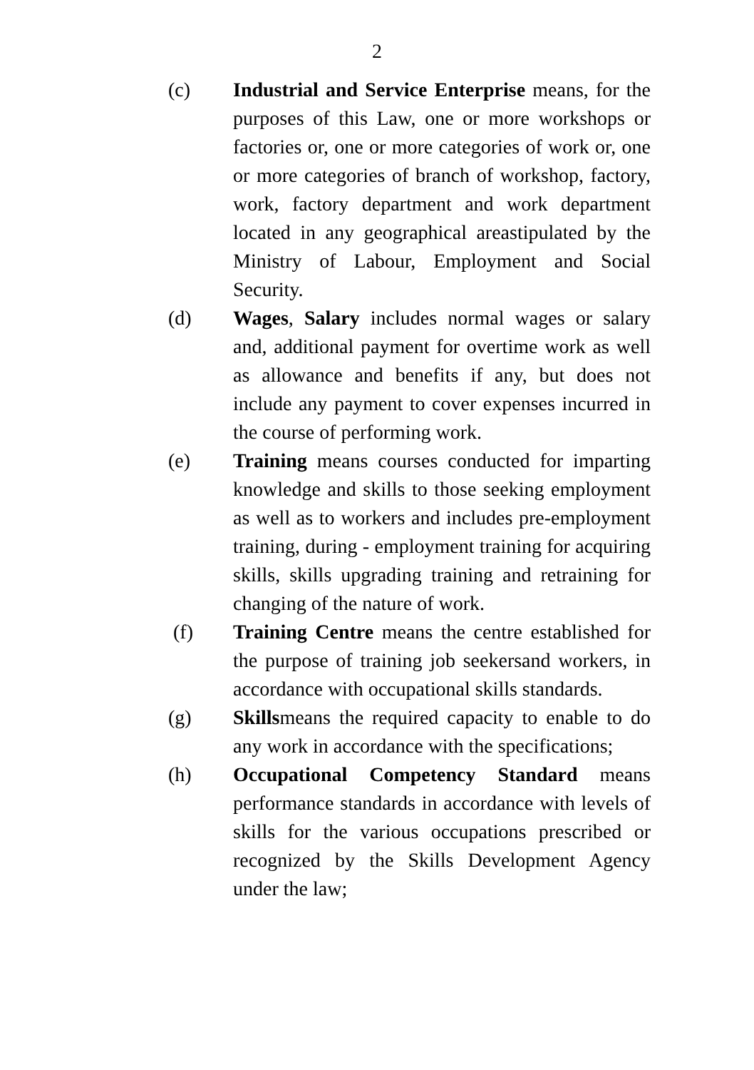2
(c) Industrial and Service Enterprise means, for the purposes of this Law, one or more workshops or factories or, one or more categories of work or, one or more categories of branch of workshop, factory, work, factory department and work department located in any geographical areastipulated by the Ministry of Labour, Employment and Social Security.
(d) Wages, Salary includes normal wages or salary and, additional payment for overtime work as well as allowance and benefits if any, but does not include any payment to cover expenses incurred in the course of performing work.
(e) Training means courses conducted for imparting knowledge and skills to those seeking employment as well as to workers and includes pre-employment training, during - employment training for acquiring skills, skills upgrading training and retraining for changing of the nature of work.
(f) Training Centre means the centre established for the purpose of training job seekersand workers, in accordance with occupational skills standards.
(g) Skillsmeans the required capacity to enable to do any work in accordance with the specifications;
(h) Occupational Competency Standard means performance standards in accordance with levels of skills for the various occupations prescribed or recognized by the Skills Development Agency under the law;